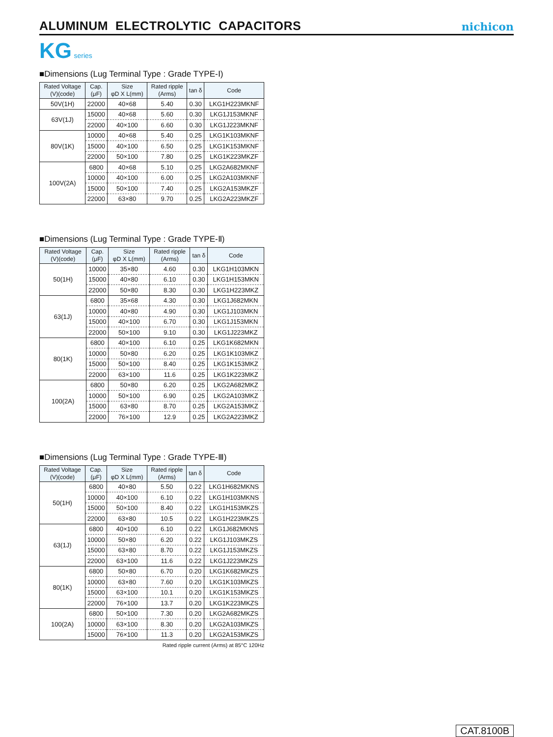ALUMINUM ELECTROLYTIC CAPACITORS
nichicon
KG series
■Dimensions (Lug Terminal Type : Grade TYPE-Ⅰ)
| Rated Voltage (V)(code) | Cap. (μF) | Size φD X L(mm) | Rated ripple (Arms) | tan δ | Code |
| --- | --- | --- | --- | --- | --- |
| 50V(1H) | 22000 | 40×68 | 5.40 | 0.30 | LKG1H223MKNF |
| 63V(1J) | 15000 | 40×68 | 5.60 | 0.30 | LKG1J153MKNF |
| | 22000 | 40×100 | 6.60 | 0.30 | LKG1J223MKNF |
| 80V(1K) | 10000 | 40×68 | 5.40 | 0.25 | LKG1K103MKNF |
| | 15000 | 40×100 | 6.50 | 0.25 | LKG1K153MKNF |
| | 22000 | 50×100 | 7.80 | 0.25 | LKG1K223MKZF |
| 100V(2A) | 6800 | 40×68 | 5.10 | 0.25 | LKG2A682MKNF |
| | 10000 | 40×100 | 6.00 | 0.25 | LKG2A103MKNF |
| | 15000 | 50×100 | 7.40 | 0.25 | LKG2A153MKZF |
| | 22000 | 63×80 | 9.70 | 0.25 | LKG2A223MKZF |
■Dimensions (Lug Terminal Type : Grade TYPE-Ⅱ)
| Rated Voltage (V)(code) | Cap. (μF) | Size φD X L(mm) | Rated ripple (Arms) | tan δ | Code |
| --- | --- | --- | --- | --- | --- |
| 50(1H) | 10000 | 35×80 | 4.60 | 0.30 | LKG1H103MKN |
| | 15000 | 40×80 | 6.10 | 0.30 | LKG1H153MKN |
| | 22000 | 50×80 | 8.30 | 0.30 | LKG1H223MKZ |
| 63(1J) | 6800 | 35×68 | 4.30 | 0.30 | LKG1J682MKN |
| | 10000 | 40×80 | 4.90 | 0.30 | LKG1J103MKN |
| | 15000 | 40×100 | 6.70 | 0.30 | LKG1J153MKN |
| | 22000 | 50×100 | 9.10 | 0.30 | LKG1J223MKZ |
| 80(1K) | 6800 | 40×100 | 6.10 | 0.25 | LKG1K682MKN |
| | 10000 | 50×80 | 6.20 | 0.25 | LKG1K103MKZ |
| | 15000 | 50×100 | 8.40 | 0.25 | LKG1K153MKZ |
| | 22000 | 63×100 | 11.6 | 0.25 | LKG1K223MKZ |
| 100(2A) | 6800 | 50×80 | 6.20 | 0.25 | LKG2A682MKZ |
| | 10000 | 50×100 | 6.90 | 0.25 | LKG2A103MKZ |
| | 15000 | 63×80 | 8.70 | 0.25 | LKG2A153MKZ |
| | 22000 | 76×100 | 12.9 | 0.25 | LKG2A223MKZ |
■Dimensions (Lug Terminal Type : Grade TYPE-Ⅲ)
| Rated Voltage (V)(code) | Cap. (μF) | Size φD X L(mm) | Rated ripple (Arms) | tan δ | Code |
| --- | --- | --- | --- | --- | --- |
| 50(1H) | 6800 | 40×80 | 5.50 | 0.22 | LKG1H682MKNS |
| | 10000 | 40×100 | 6.10 | 0.22 | LKG1H103MKNS |
| | 15000 | 50×100 | 8.40 | 0.22 | LKG1H153MKZS |
| | 22000 | 63×80 | 10.5 | 0.22 | LKG1H223MKZS |
| 63(1J) | 6800 | 40×100 | 6.10 | 0.22 | LKG1J682MKNS |
| | 10000 | 50×80 | 6.20 | 0.22 | LKG1J103MKZS |
| | 15000 | 63×80 | 8.70 | 0.22 | LKG1J153MKZS |
| | 22000 | 63×100 | 11.6 | 0.22 | LKG1J223MKZS |
| 80(1K) | 6800 | 50×80 | 6.70 | 0.20 | LKG1K682MKZS |
| | 10000 | 63×80 | 7.60 | 0.20 | LKG1K103MKZS |
| | 15000 | 63×100 | 10.1 | 0.20 | LKG1K153MKZS |
| | 22000 | 76×100 | 13.7 | 0.20 | LKG1K223MKZS |
| 100(2A) | 6800 | 50×100 | 7.30 | 0.20 | LKG2A682MKZS |
| | 10000 | 63×100 | 8.30 | 0.20 | LKG2A103MKZS |
| | 15000 | 76×100 | 11.3 | 0.20 | LKG2A153MKZS |
Rated ripple current (Arms) at 85°C 120Hz
CAT.8100B